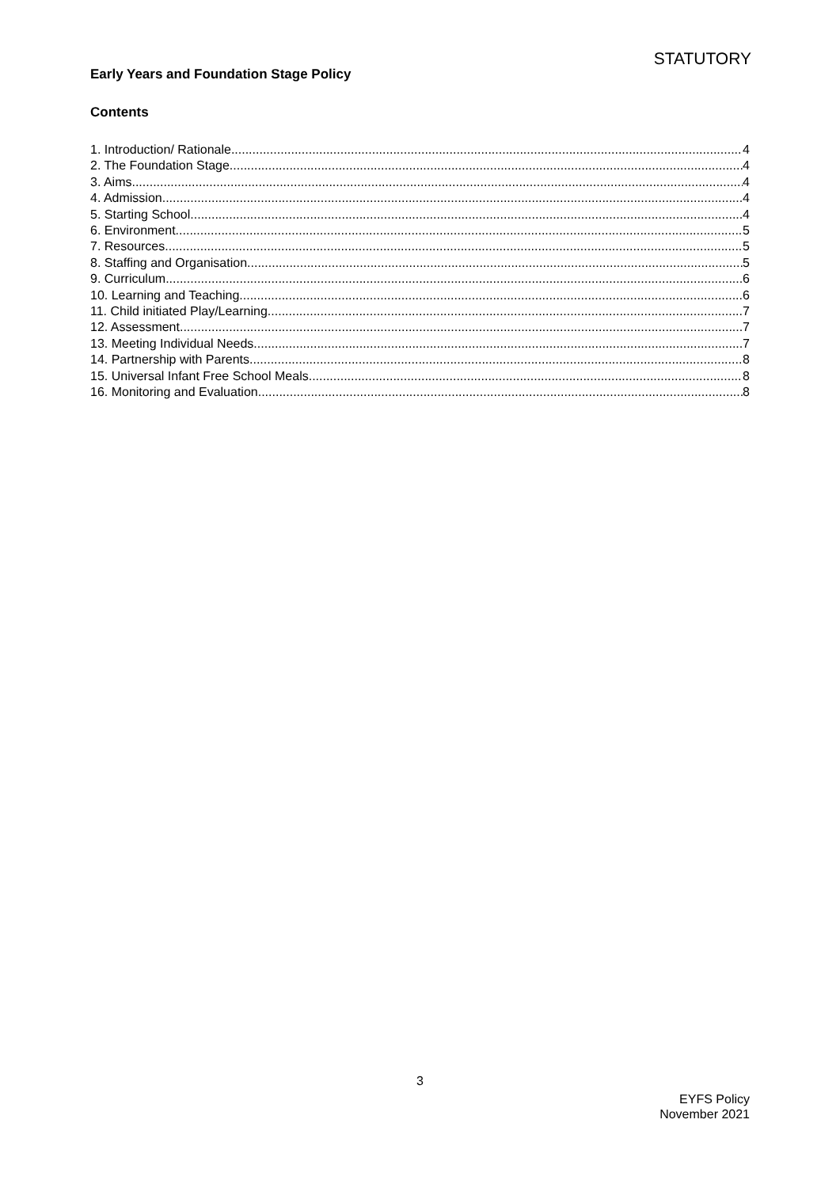STATUTORY
Early Years and Foundation Stage Policy
Contents
1. Introduction/ Rationale 4
2. The Foundation Stage 4
3. Aims 4
4. Admission 4
5. Starting School 4
6. Environment 5
7. Resources 5
8. Staffing and Organisation 5
9. Curriculum 6
10. Learning and Teaching 6
11. Child initiated Play/Learning 7
12. Assessment 7
13. Meeting Individual Needs 7
14. Partnership with Parents 8
15. Universal Infant Free School Meals 8
16. Monitoring and Evaluation 8
3
EYFS Policy
November 2021